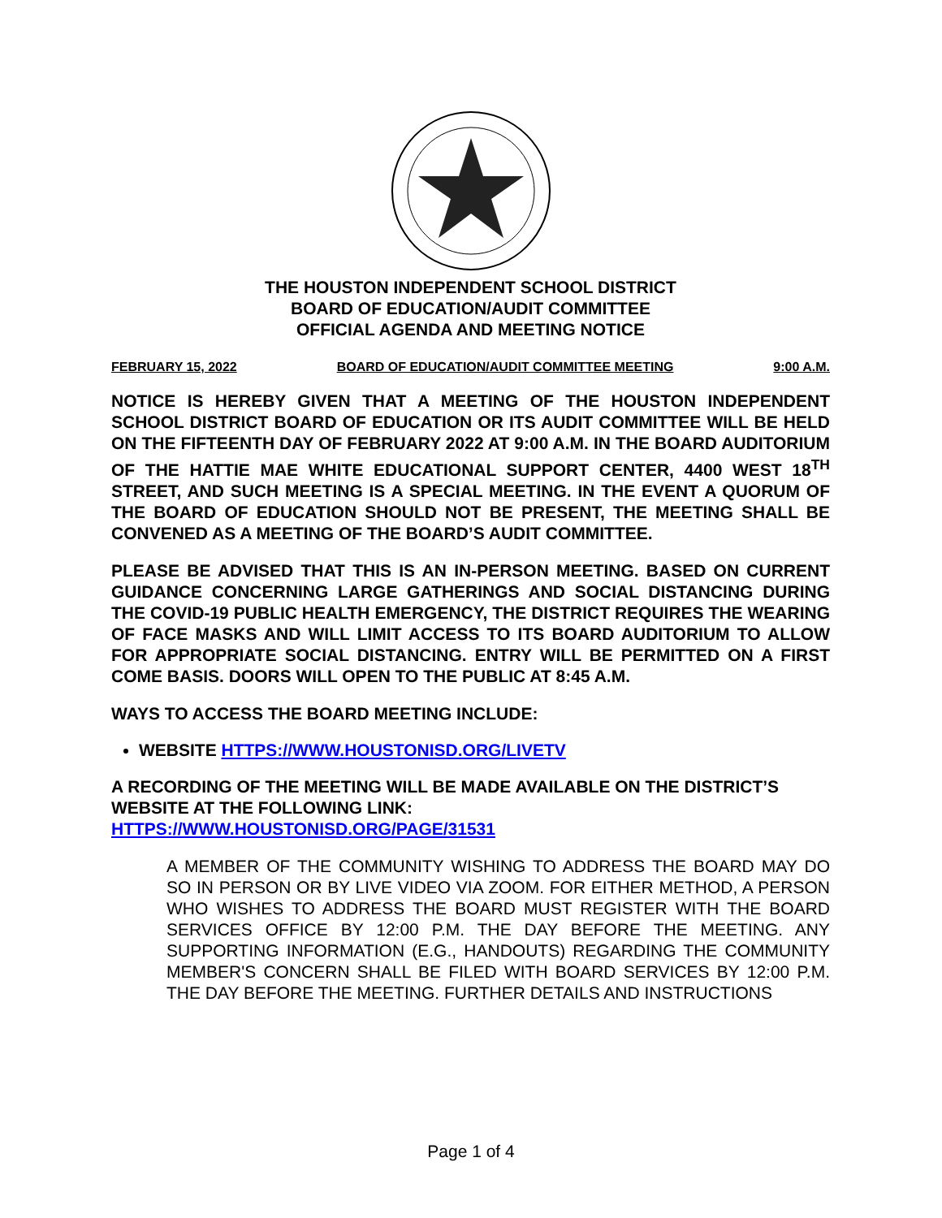THE HOUSTON INDEPENDENT SCHOOL DISTRICT
BOARD OF EDUCATION/AUDIT COMMITTEE
OFFICIAL AGENDA AND MEETING NOTICE
FEBRUARY 15, 2022 BOARD OF EDUCATION/AUDIT COMMITTEE MEETING 9:00 A.M.
NOTICE IS HEREBY GIVEN THAT A MEETING OF THE HOUSTON INDEPENDENT SCHOOL DISTRICT BOARD OF EDUCATION OR ITS AUDIT COMMITTEE WILL BE HELD ON THE FIFTEENTH DAY OF FEBRUARY 2022 AT 9:00 A.M. IN THE BOARD AUDITORIUM OF THE HATTIE MAE WHITE EDUCATIONAL SUPPORT CENTER, 4400 WEST 18<sup>TH</sup> STREET, AND SUCH MEETING IS A SPECIAL MEETING. IN THE EVENT A QUORUM OF THE BOARD OF EDUCATION SHOULD NOT BE PRESENT, THE MEETING SHALL BE CONVENED AS A MEETING OF THE BOARD’S AUDIT COMMITTEE.
PLEASE BE ADVISED THAT THIS IS AN IN-PERSON MEETING. BASED ON CURRENT GUIDANCE CONCERNING LARGE GATHERINGS AND SOCIAL DISTANCING DURING THE COVID-19 PUBLIC HEALTH EMERGENCY, THE DISTRICT REQUIRES THE WEARING OF FACE MASKS AND WILL LIMIT ACCESS TO ITS BOARD AUDITORIUM TO ALLOW FOR APPROPRIATE SOCIAL DISTANCING. ENTRY WILL BE PERMITTED ON A FIRST COME BASIS. DOORS WILL OPEN TO THE PUBLIC AT 8:45 A.M.
WAYS TO ACCESS THE BOARD MEETING INCLUDE:
WEBSITE HTTPS://WWW.HOUSTONISD.ORG/LIVETV
A RECORDING OF THE MEETING WILL BE MADE AVAILABLE ON THE DISTRICT’S WEBSITE AT THE FOLLOWING LINK:
HTTPS://WWW.HOUSTONISD.ORG/PAGE/31531
A MEMBER OF THE COMMUNITY WISHING TO ADDRESS THE BOARD MAY DO SO IN PERSON OR BY LIVE VIDEO VIA ZOOM. FOR EITHER METHOD, A PERSON WHO WISHES TO ADDRESS THE BOARD MUST REGISTER WITH THE BOARD SERVICES OFFICE BY 12:00 P.M. THE DAY BEFORE THE MEETING. ANY SUPPORTING INFORMATION (E.G., HANDOUTS) REGARDING THE COMMUNITY MEMBER'S CONCERN SHALL BE FILED WITH BOARD SERVICES BY 12:00 P.M. THE DAY BEFORE THE MEETING. FURTHER DETAILS AND INSTRUCTIONS
Page 1 of 4